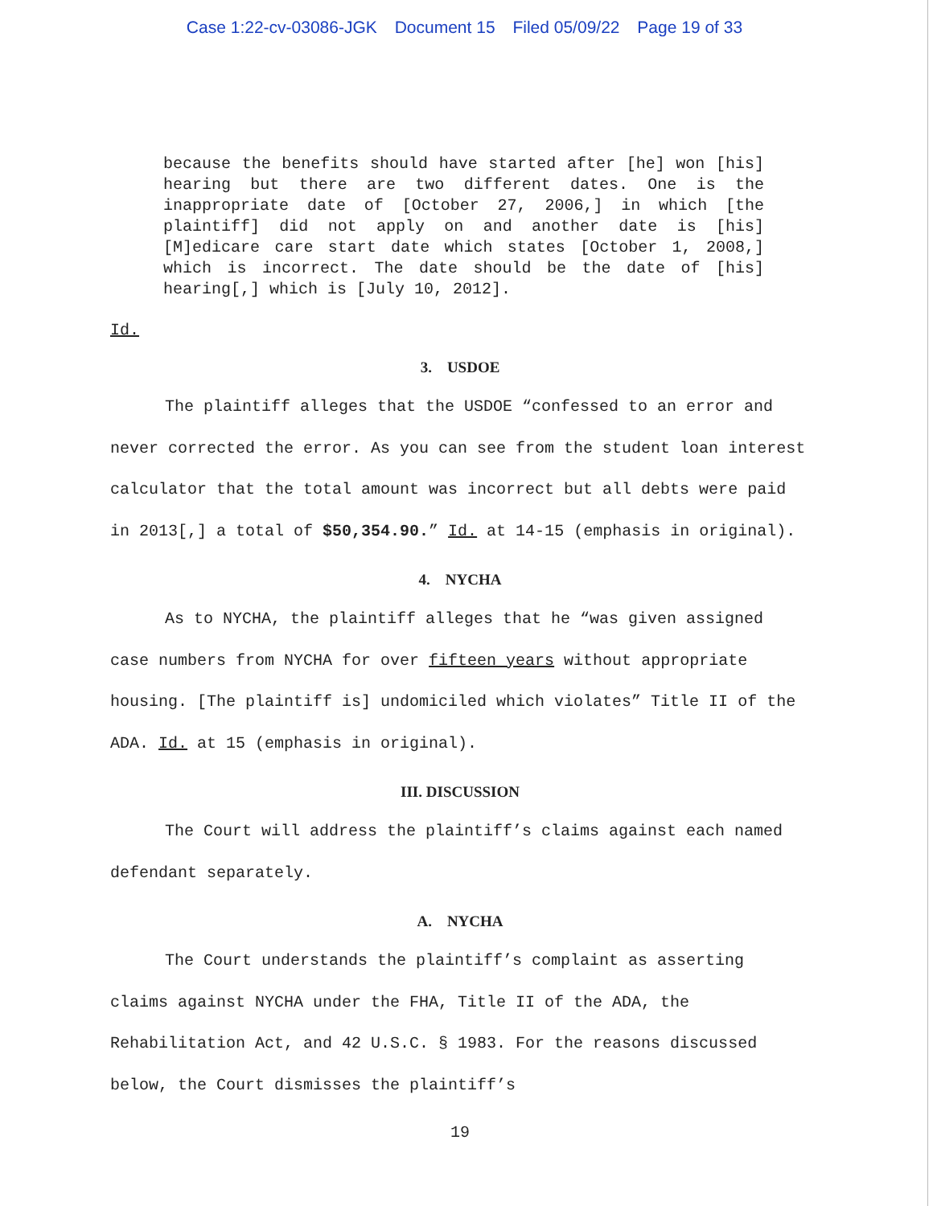Case 1:22-cv-03086-JGK Document 15 Filed 05/09/22 Page 19 of 33
because the benefits should have started after [he] won [his] hearing but there are two different dates. One is the inappropriate date of [October 27, 2006,] in which [the plaintiff] did not apply on and another date is [his] [M]edicare care start date which states [October 1, 2008,] which is incorrect. The date should be the date of [his] hearing[,] which is [July 10, 2012].
Id.
3. USDOE
The plaintiff alleges that the USDOE “confessed to an error and never corrected the error. As you can see from the student loan interest calculator that the total amount was incorrect but all debts were paid in 2013[,] a total of $50,354.90.” Id. at 14-15 (emphasis in original).
4. NYCHA
As to NYCHA, the plaintiff alleges that he “was given assigned case numbers from NYCHA for over fifteen years without appropriate housing. [The plaintiff is] undomiciled which violates” Title II of the ADA. Id. at 15 (emphasis in original).
III. DISCUSSION
The Court will address the plaintiff’s claims against each named defendant separately.
A. NYCHA
The Court understands the plaintiff’s complaint as asserting claims against NYCHA under the FHA, Title II of the ADA, the Rehabilitation Act, and 42 U.S.C. § 1983. For the reasons discussed below, the Court dismisses the plaintiff’s
19